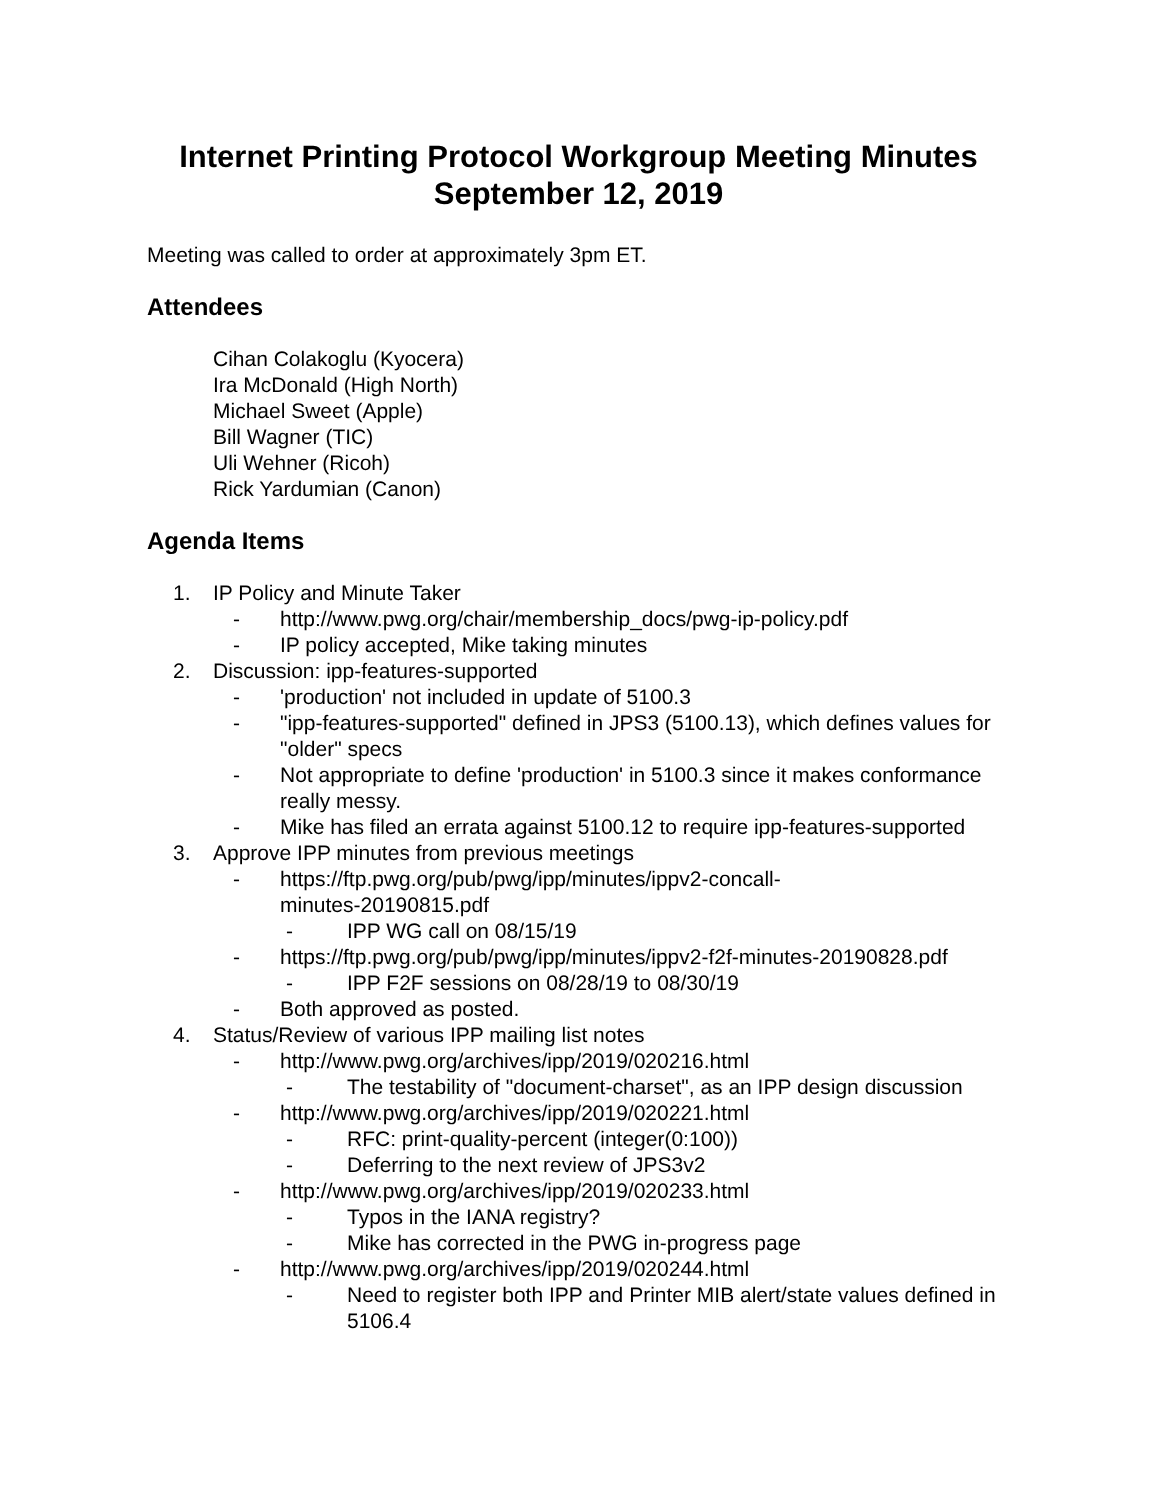Internet Printing Protocol Workgroup Meeting Minutes
September 12, 2019
Meeting was called to order at approximately 3pm ET.
Attendees
Cihan Colakoglu (Kyocera)
Ira McDonald (High North)
Michael Sweet (Apple)
Bill Wagner (TIC)
Uli Wehner (Ricoh)
Rick Yardumian (Canon)
Agenda Items
1. IP Policy and Minute Taker
- http://www.pwg.org/chair/membership_docs/pwg-ip-policy.pdf
- IP policy accepted, Mike taking minutes
2. Discussion: ipp-features-supported
- 'production' not included in update of 5100.3
- "ipp-features-supported" defined in JPS3 (5100.13), which defines values for "older" specs
- Not appropriate to define 'production' in 5100.3 since it makes conformance really messy.
- Mike has filed an errata against 5100.12 to require ipp-features-supported
3. Approve IPP minutes from previous meetings
- https://ftp.pwg.org/pub/pwg/ipp/minutes/ippv2-concall-
minutes-20190815.pdf
- IPP WG call on 08/15/19
- https://ftp.pwg.org/pub/pwg/ipp/minutes/ippv2-f2f-minutes-20190828.pdf
- IPP F2F sessions on 08/28/19 to 08/30/19
- Both approved as posted.
4. Status/Review of various IPP mailing list notes
- http://www.pwg.org/archives/ipp/2019/020216.html
- The testability of "document-charset", as an IPP design discussion
- http://www.pwg.org/archives/ipp/2019/020221.html
- RFC: print-quality-percent (integer(0:100))
- Deferring to the next review of JPS3v2
- http://www.pwg.org/archives/ipp/2019/020233.html
- Typos in the IANA registry?
- Mike has corrected in the PWG in-progress page
- http://www.pwg.org/archives/ipp/2019/020244.html
- Need to register both IPP and Printer MIB alert/state values defined in 5106.4